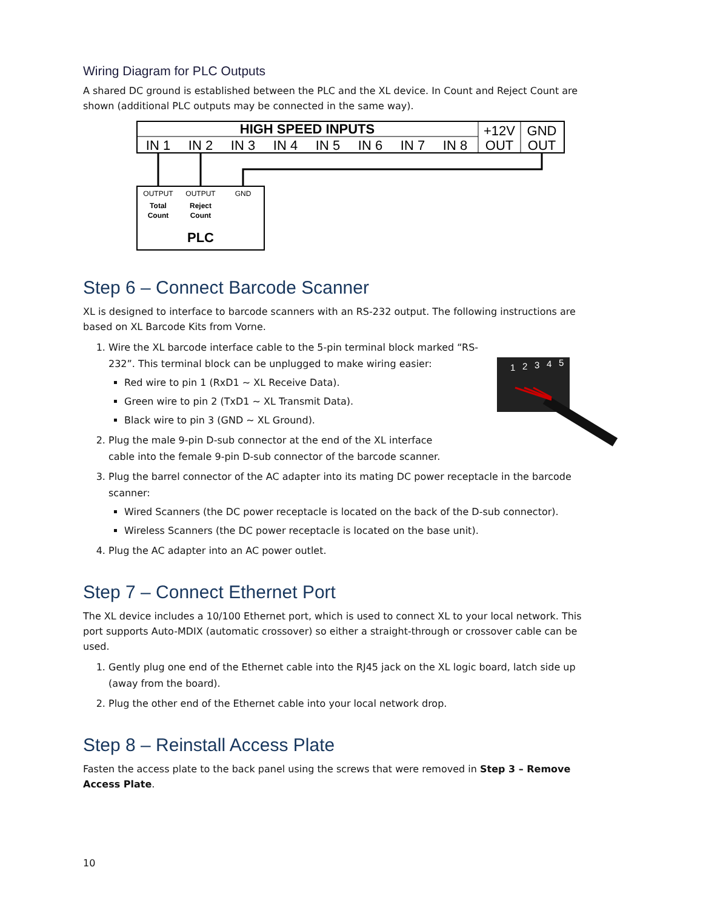Wiring Diagram for PLC Outputs
A shared DC ground is established between the PLC and the XL device. In Count and Reject Count are shown (additional PLC outputs may be connected in the same way).
HIGH SPEED INPUTS
IN 1
IN 2
IN 3
IN 4
IN 5
IN 6
IN 7
IN 8
+12V
OUT
GND
OUT
OUTPUT
OUTPUT
GND
Total
Count
Reject
Count
PLC
Step 6 – Connect Barcode Scanner
XL is designed to interface to barcode scanners with an RS-232 output. The following instructions are based on XL Barcode Kits from Vorne.
1
2
3
4
5
1. Wire the XL barcode interface cable to the 5-pin terminal block marked “RS-232”. This terminal block can be unplugged to make wiring easier:
Red wire to pin 1 (RxD1 ~ XL Receive Data).
Green wire to pin 2 (TxD1 ~ XL Transmit Data).
Black wire to pin 3 (GND ~ XL Ground).
2. Plug the male 9-pin D-sub connector at the end of the XL interface
cable into the female 9-pin D-sub connector of the barcode scanner.
3. Plug the barrel connector of the AC adapter into its mating DC power receptacle in the barcode scanner:
Wired Scanners (the DC power receptacle is located on the back of the D-sub connector).
Wireless Scanners (the DC power receptacle is located on the base unit).
4. Plug the AC adapter into an AC power outlet.
Step 7 – Connect Ethernet Port
The XL device includes a 10/100 Ethernet port, which is used to connect XL to your local network. This port supports Auto-MDIX (automatic crossover) so either a straight-through or crossover cable can be used.
1. Gently plug one end of the Ethernet cable into the RJ45 jack on the XL logic board, latch side up (away from the board).
2. Plug the other end of the Ethernet cable into your local network drop.
Step 8 – Reinstall Access Plate
Fasten the access plate to the back panel using the screws that were removed in Step 3 – Remove Access Plate.
10